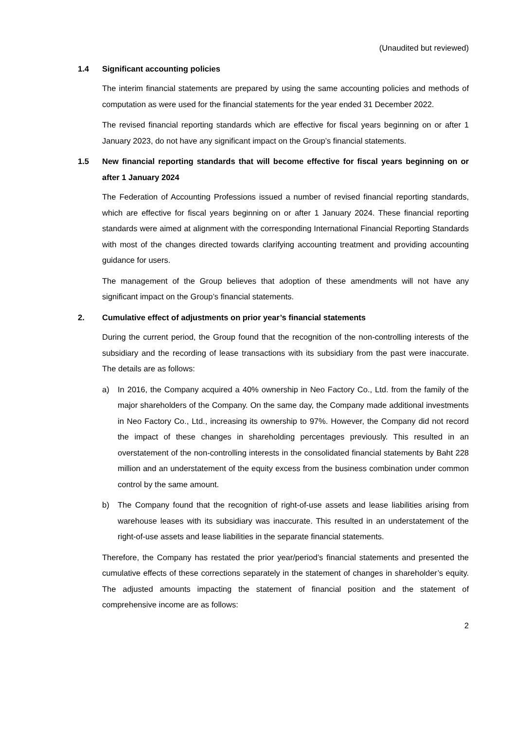(Unaudited but reviewed)
1.4 Significant accounting policies
The interim financial statements are prepared by using the same accounting policies and methods of computation as were used for the financial statements for the year ended 31 December 2022.
The revised financial reporting standards which are effective for fiscal years beginning on or after 1 January 2023, do not have any significant impact on the Group’s financial statements.
1.5 New financial reporting standards that will become effective for fiscal years beginning on or after 1 January 2024
The Federation of Accounting Professions issued a number of revised financial reporting standards, which are effective for fiscal years beginning on or after 1 January 2024. These financial reporting standards were aimed at alignment with the corresponding International Financial Reporting Standards with most of the changes directed towards clarifying accounting treatment and providing accounting guidance for users.
The management of the Group believes that adoption of these amendments will not have any significant impact on the Group’s financial statements.
2. Cumulative effect of adjustments on prior year’s financial statements
During the current period, the Group found that the recognition of the non-controlling interests of the subsidiary and the recording of lease transactions with its subsidiary from the past were inaccurate. The details are as follows:
a) In 2016, the Company acquired a 40% ownership in Neo Factory Co., Ltd. from the family of the major shareholders of the Company. On the same day, the Company made additional investments in Neo Factory Co., Ltd., increasing its ownership to 97%. However, the Company did not record the impact of these changes in shareholding percentages previously. This resulted in an overstatement of the non-controlling interests in the consolidated financial statements by Baht 228 million and an understatement of the equity excess from the business combination under common control by the same amount.
b) The Company found that the recognition of right-of-use assets and lease liabilities arising from warehouse leases with its subsidiary was inaccurate. This resulted in an understatement of the right-of-use assets and lease liabilities in the separate financial statements.
Therefore, the Company has restated the prior year/period’s financial statements and presented the cumulative effects of these corrections separately in the statement of changes in shareholder’s equity. The adjusted amounts impacting the statement of financial position and the statement of comprehensive income are as follows:
2